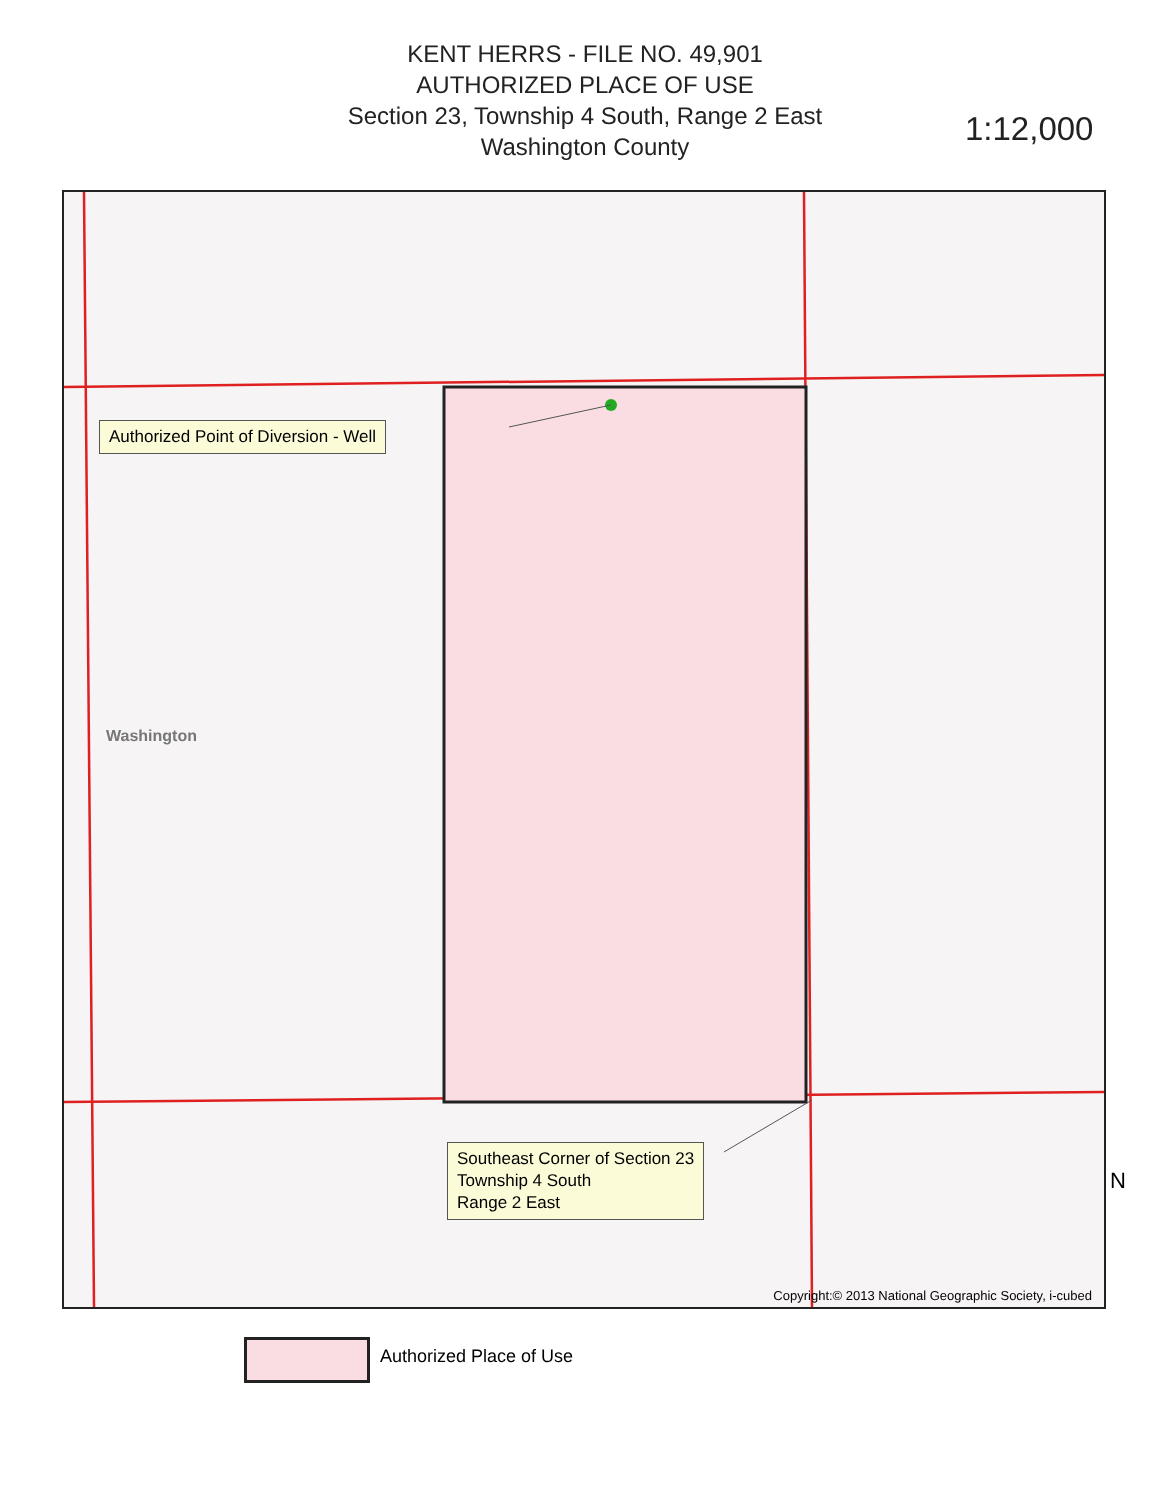KENT HERRS - FILE NO. 49,901
AUTHORIZED PLACE OF USE
Section 23, Township 4 South, Range 2 East
Washington County
1:12,000
Authorized Point of Diversion - Well
Southeast Corner of Section 23
Township 4 South
Range 2 East
Washington
Copyright:© 2013 National Geographic Society, i-cubed
Authorized Place of Use
N